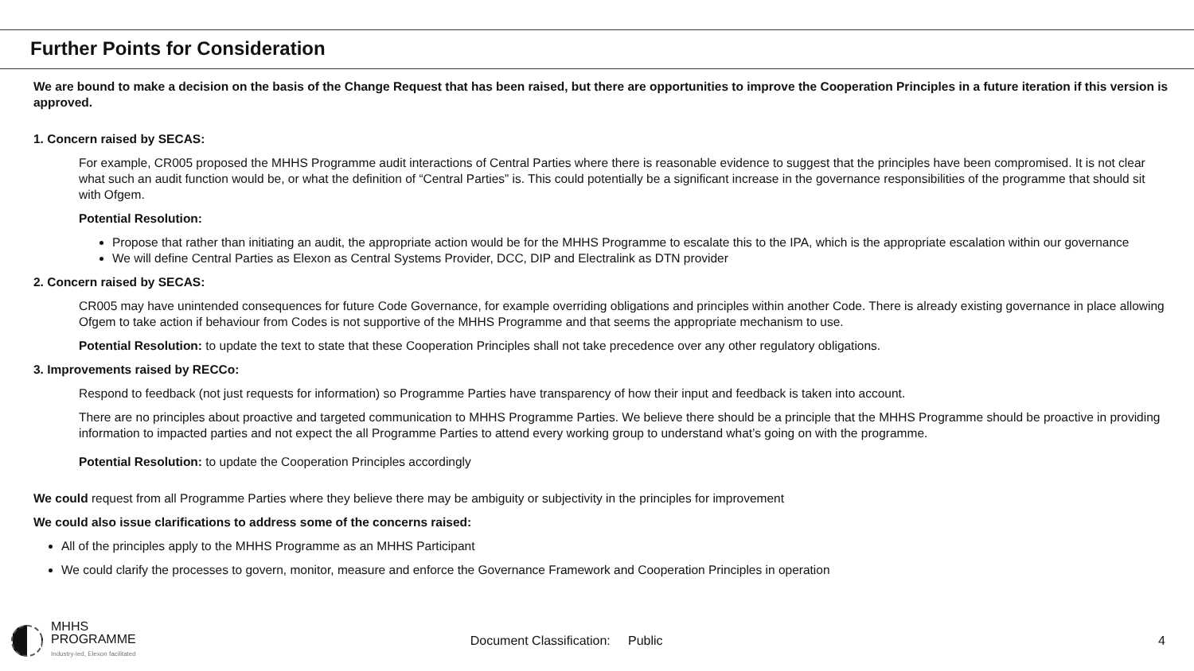Further Points for Consideration
We are bound to make a decision on the basis of the Change Request that has been raised, but there are opportunities to improve the Cooperation Principles in a future iteration if this version is approved.
1. Concern raised by SECAS:
For example, CR005 proposed the MHHS Programme audit interactions of Central Parties where there is reasonable evidence to suggest that the principles have been compromised. It is not clear what such an audit function would be, or what the definition of “Central Parties” is. This could potentially be a significant increase in the governance responsibilities of the programme that should sit with Ofgem.
Potential Resolution:
Propose that rather than initiating an audit, the appropriate action would be for the MHHS Programme to escalate this to the IPA, which is the appropriate escalation within our governance
We will define Central Parties as Elexon as Central Systems Provider, DCC, DIP and Electralink as DTN provider
2. Concern raised by SECAS:
CR005 may have unintended consequences for future Code Governance, for example overriding obligations and principles within another Code. There is already existing governance in place allowing Ofgem to take action if behaviour from Codes is not supportive of the MHHS Programme and that seems the appropriate mechanism to use.
Potential Resolution: to update the text to state that these Cooperation Principles shall not take precedence over any other regulatory obligations.
3. Improvements raised by RECCo:
Respond to feedback (not just requests for information) so Programme Parties have transparency of how their input and feedback is taken into account.
There are no principles about proactive and targeted communication to MHHS Programme Parties. We believe there should be a principle that the MHHS Programme should be proactive in providing information to impacted parties and not expect the all Programme Parties to attend every working group to understand what’s going on with the programme.
Potential Resolution: to update the Cooperation Principles accordingly
We could request from all Programme Parties where they believe there may be ambiguity or subjectivity in the principles for improvement
We could also issue clarifications to address some of the concerns raised:
All of the principles apply to the MHHS Programme as an MHHS Participant
We could clarify the processes to govern, monitor, measure and enforce the Governance Framework and Cooperation Principles in operation
MHHS
PROGRAMME
Industry-led, Elexon facilitated
Document Classification: Public
4